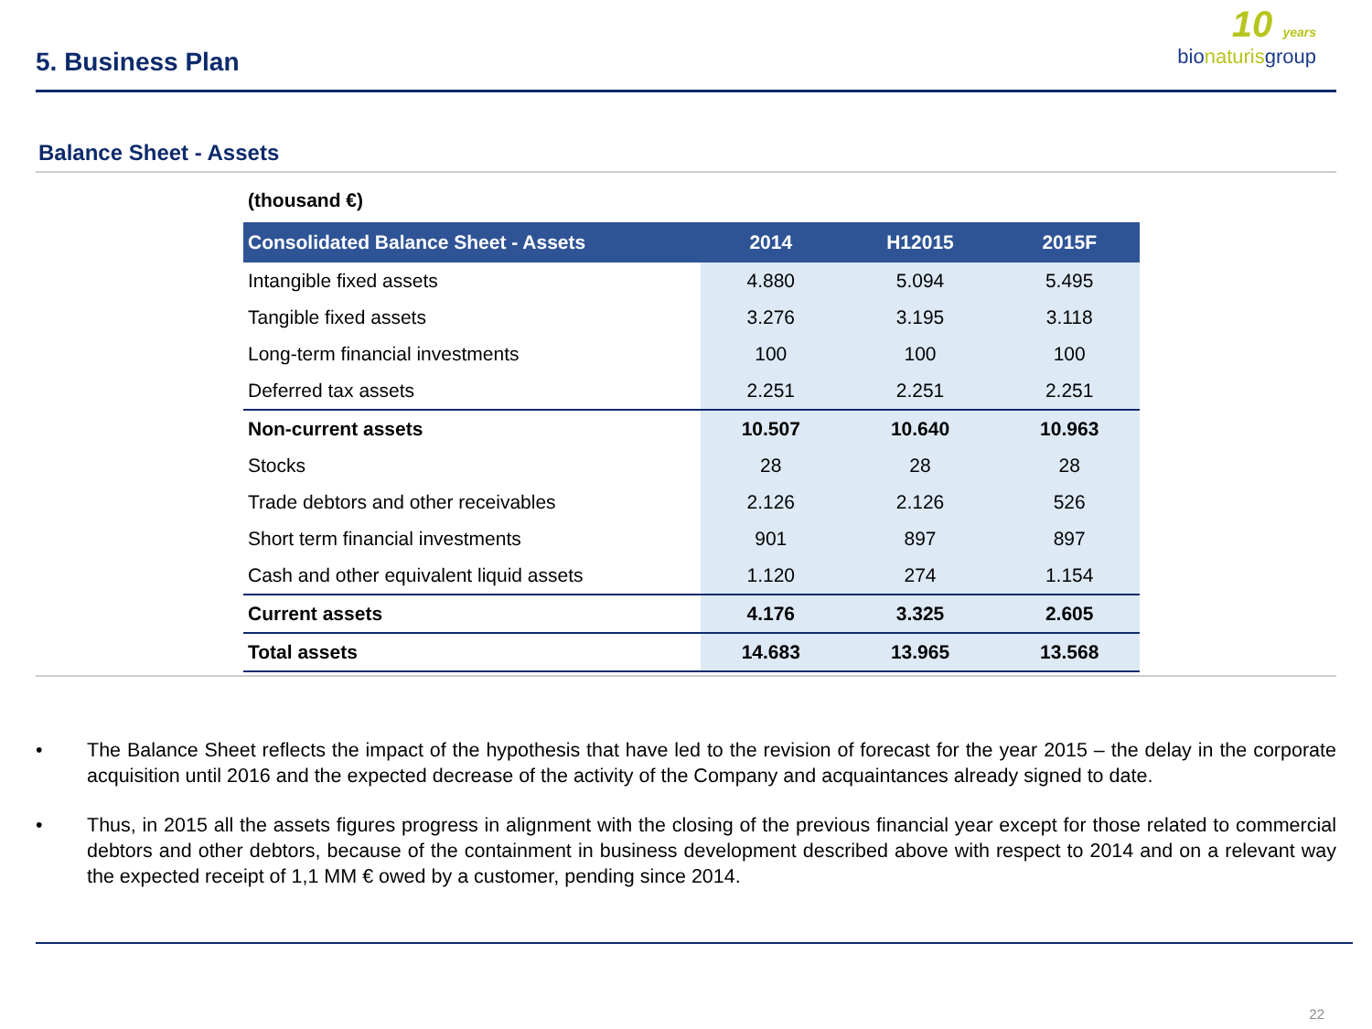5. Business Plan
10 years
bionaturisgroup
Balance Sheet - Assets
(thousand €)
| Consolidated Balance Sheet - Assets | 2014 | H12015 | 2015F |
| --- | --- | --- | --- |
| Intangible fixed assets | 4.880 | 5.094 | 5.495 |
| Tangible fixed assets | 3.276 | 3.195 | 3.118 |
| Long-term financial investments | 100 | 100 | 100 |
| Deferred tax assets | 2.251 | 2.251 | 2.251 |
| Non-current assets | 10.507 | 10.640 | 10.963 |
| Stocks | 28 | 28 | 28 |
| Trade debtors and other receivables | 2.126 | 2.126 | 526 |
| Short term financial investments | 901 | 897 | 897 |
| Cash and other equivalent liquid assets | 1.120 | 274 | 1.154 |
| Current assets | 4.176 | 3.325 | 2.605 |
| Total assets | 14.683 | 13.965 | 13.568 |
• The Balance Sheet reflects the impact of the hypothesis that have led to the revision of forecast for the year 2015 – the delay in the corporate acquisition until 2016 and the expected decrease of the activity of the Company and acquaintances already signed to date.
• Thus, in 2015 all the assets figures progress in alignment with the closing of the previous financial year except for those related to commercial debtors and other debtors, because of the containment in business development described above with respect to 2014 and on a relevant way the expected receipt of 1,1 MM € owed by a customer, pending since 2014.
22